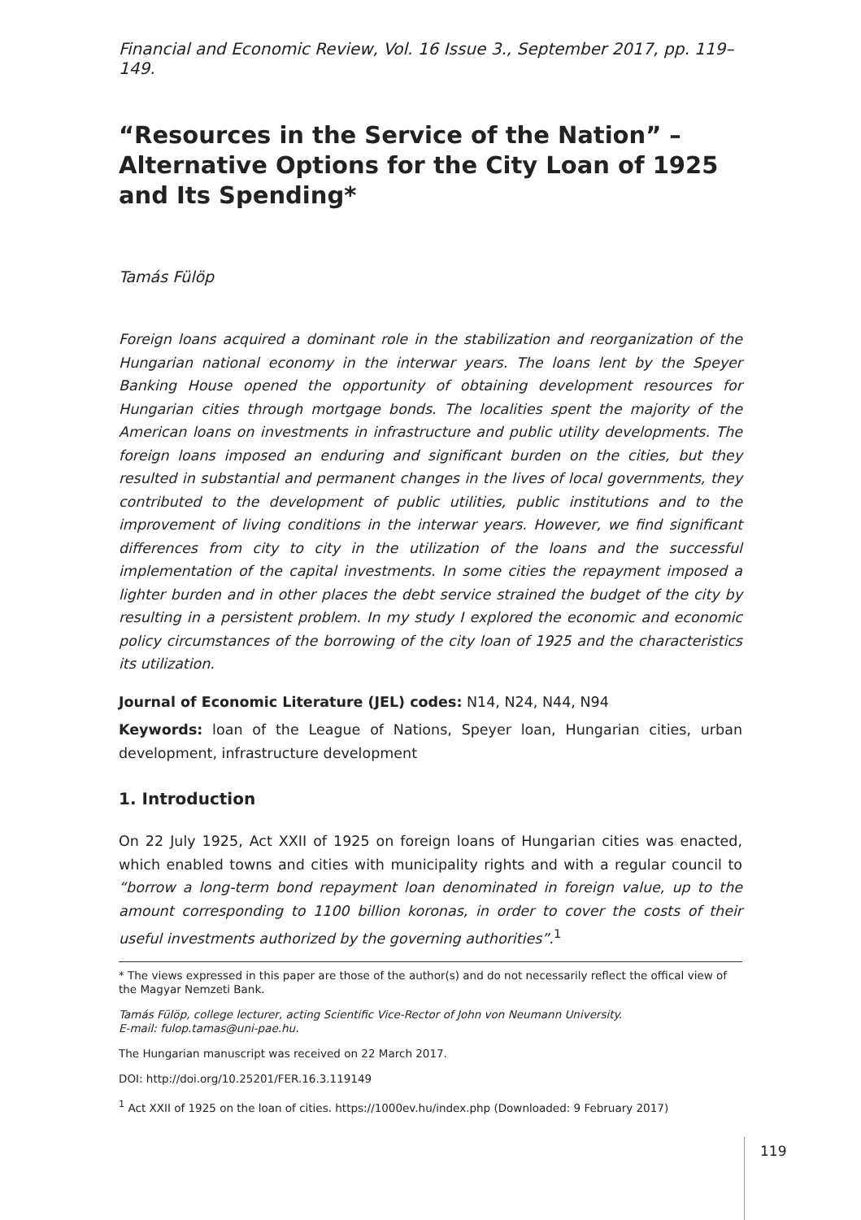Financial and Economic Review, Vol. 16 Issue 3., September 2017, pp. 119–149.
“Resources in the Service of the Nation” – Alternative Options for the City Loan of 1925 and Its Spending*
Tamás Fülöp
Foreign loans acquired a dominant role in the stabilization and reorganization of the Hungarian national economy in the interwar years. The loans lent by the Speyer Banking House opened the opportunity of obtaining development resources for Hungarian cities through mortgage bonds. The localities spent the majority of the American loans on investments in infrastructure and public utility developments. The foreign loans imposed an enduring and significant burden on the cities, but they resulted in substantial and permanent changes in the lives of local governments, they contributed to the development of public utilities, public institutions and to the improvement of living conditions in the interwar years. However, we find significant differences from city to city in the utilization of the loans and the successful implementation of the capital investments. In some cities the repayment imposed a lighter burden and in other places the debt service strained the budget of the city by resulting in a persistent problem. In my study I explored the economic and economic policy circumstances of the borrowing of the city loan of 1925 and the characteristics its utilization.
Journal of Economic Literature (JEL) codes: N14, N24, N44, N94
Keywords: loan of the League of Nations, Speyer loan, Hungarian cities, urban development, infrastructure development
1. Introduction
On 22 July 1925, Act XXII of 1925 on foreign loans of Hungarian cities was enacted, which enabled towns and cities with municipality rights and with a regular council to “borrow a long-term bond repayment loan denominated in foreign value, up to the amount corresponding to 1100 billion koronas, in order to cover the costs of their useful investments authorized by the governing authorities”.<sup>1</sup>
* The views expressed in this paper are those of the author(s) and do not necessarily reflect the offical view of the Magyar Nemzeti Bank.
Tamás Fülöp, college lecturer, acting Scientific Vice-Rector of John von Neumann University.
E-mail: fulop.tamas@uni-pae.hu.
The Hungarian manuscript was received on 22 March 2017.
DOI: http://doi.org/10.25201/FER.16.3.119149
<sup>1</sup> Act XXII of 1925 on the loan of cities. https://1000ev.hu/index.php (Downloaded: 9 February 2017)
119